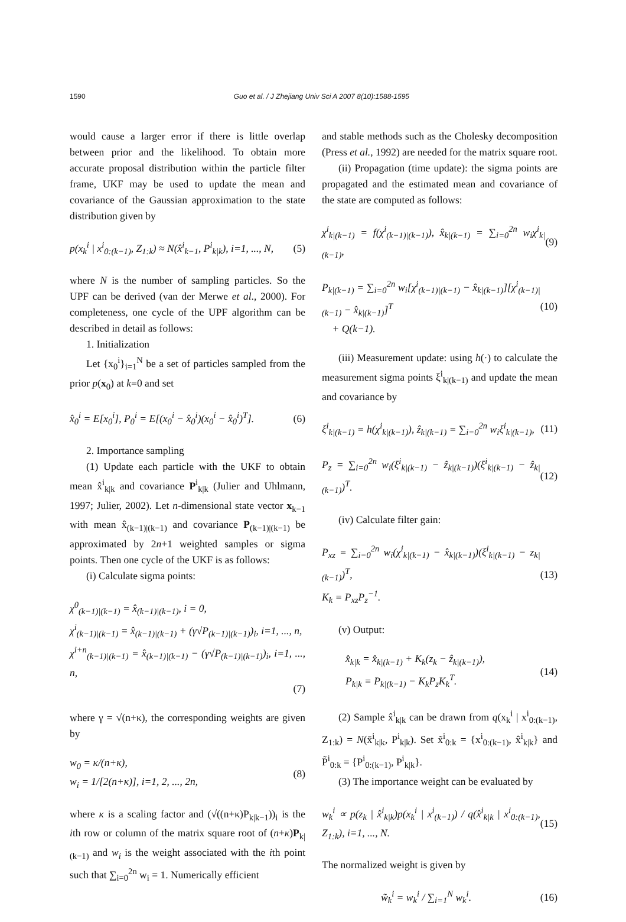1590 Guo et al. / J Zhejiang Univ Sci A 2007 8(10):1588-1595
would cause a larger error if there is little overlap between prior and the likelihood. To obtain more accurate proposal distribution within the particle filter frame, UKF may be used to update the mean and covariance of the Gaussian approximation to the state distribution given by
p(x<sub>k</sub><sup>i</sup> | x<sup>i</sup><sub>0:(k−1)</sub>, Z<sub>1:k</sub>) ≈ N(x̂<sup>i</sup><sub>k−1</sub>, P<sup>i</sup><sub>k|k</sub>), i=1, ..., N, (5)
where N is the number of sampling particles. So the UPF can be derived (van der Merwe et al., 2000). For completeness, one cycle of the UPF algorithm can be described in detail as follows:
1. Initialization
Let {x<sub>0</sub><sup>i</sup>}<sub>i=1</sub><sup>N</sup> be a set of particles sampled from the prior p(x<sub>0</sub>) at k=0 and set
x̂<sub>0</sub><sup>i</sup> = E[x<sub>0</sub><sup>i</sup>], P<sub>0</sub><sup>i</sup> = E[(x<sub>0</sub><sup>i</sup> − x̂<sub>0</sub><sup>i</sup>)(x<sub>0</sub><sup>i</sup> − x̂<sub>0</sub><sup>i</sup>)<sup>T</sup>]. (6)
2. Importance sampling
(1) Update each particle with the UKF to obtain mean x̂<sup>i</sup><sub>k|k</sub> and covariance P<sup>i</sup><sub>k|k</sub> (Julier and Uhlmann, 1997; Julier, 2002). Let n-dimensional state vector x<sub>k−1</sub> with mean x̂<sub>(k−1)|(k−1)</sub> and covariance P<sub>(k−1)|(k−1)</sub> be approximated by 2n+1 weighted samples or sigma points. Then one cycle of the UKF is as follows:
(i) Calculate sigma points:
χ<sup>0</sup><sub>(k−1)|(k−1)</sub> = x̂<sub>(k−1)|(k−1)</sub>, i = 0,
χ<sup>i</sup><sub>(k−1)|(k−1)</sub> = x̂<sub>(k−1)|(k−1)</sub> + (γ√P<sub>(k−1)|(k−1)</sub>)<sub>i</sub>, i=1, ..., n,
χ<sup>i+n</sup><sub>(k−1)|(k−1)</sub> = x̂<sub>(k−1)|(k−1)</sub> − (γ√P<sub>(k−1)|(k−1)</sub>)<sub>i</sub>, i=1, ..., n,
(7)
where γ = √(n+κ), the corresponding weights are given by
w<sub>0</sub> = κ/(n+κ),
w<sub>i</sub> = 1/[2(n+κ)], i=1, 2, ..., 2n, (8)
where κ is a scaling factor and (√((n+κ)P<sub>k|k−1</sub>))<sub>i</sub> is the ith row or column of the matrix square root of (n+κ)P<sub>k|(k−1)</sub> and w<sub>i</sub> is the weight associated with the ith point such that ∑<sub>i=0</sub><sup>2n</sup> w<sub>i</sub> = 1. Numerically efficient
and stable methods such as the Cholesky decomposition (Press et al., 1992) are needed for the matrix square root.
(ii) Propagation (time update): the sigma points are propagated and the estimated mean and covariance of the state are computed as follows:
χ<sup>i</sup><sub>k|(k−1)</sub> = f(χ<sup>i</sup><sub>(k−1)|(k−1)</sub>), x̂<sub>k|(k−1)</sub> = ∑<sub>i=0</sub><sup>2n</sup> w<sub>i</sub>χ<sup>i</sup><sub>k|(k−1)</sub>, (9)
P<sub>k|(k−1)</sub> = ∑<sub>i=0</sub><sup>2n</sup> w<sub>i</sub>[χ<sup>i</sup><sub>(k−1)|(k−1)</sub> − x̂<sub>k|(k−1)</sub>][χ<sup>i</sup><sub>(k−1)|(k−1)</sub> − x̂<sub>k|(k−1)</sub>]<sup>T</sup>
+ Q(k−1). (10)
(iii) Measurement update: using h(·) to calculate the measurement sigma points ξ<sup>i</sup><sub>k|(k−1)</sub> and update the mean and covariance by
ξ<sup>i</sup><sub>k|(k−1)</sub> = h(χ<sup>i</sup><sub>k|(k−1)</sub>), ẑ<sub>k|(k−1)</sub> = ∑<sub>i=0</sub><sup>2n</sup> w<sub>i</sub>ξ<sup>i</sup><sub>k|(k−1)</sub>, (11)
P<sub>z</sub> = ∑<sub>i=0</sub><sup>2n</sup> w<sub>i</sub>(ξ<sup>i</sup><sub>k|(k−1)</sub> − ẑ<sub>k|(k−1)</sub>)(ξ<sup>i</sup><sub>k|(k−1)</sub> − ẑ<sub>k|(k−1)</sub>)<sup>T</sup>. (12)
(iv) Calculate filter gain:
P<sub>xz</sub> = ∑<sub>i=0</sub><sup>2n</sup> w<sub>i</sub>(χ<sup>i</sup><sub>k|(k−1)</sub> − x̂<sub>k|(k−1)</sub>)(ξ<sup>i</sup><sub>k|(k−1)</sub> − z<sub>k|(k−1)</sub>)<sup>T</sup>,
K<sub>k</sub> = P<sub>xz</sub>P<sub>z</sub><sup>−1</sup>. (13)
(v) Output:
x̂<sub>k|k</sub> = x̂<sub>k|(k−1)</sub> + K<sub>k</sub>(z<sub>k</sub> − ẑ<sub>k|(k−1)</sub>),
P<sub>k|k</sub> = P<sub>k|(k−1)</sub> − K<sub>k</sub>P<sub>z</sub>K<sub>k</sub><sup>T</sup>. (14)
(2) Sample x̂<sup>i</sup><sub>k|k</sub> can be drawn from q(x<sub>k</sub><sup>i</sup> | x<sup>i</sup><sub>0:(k−1)</sub>, Z<sub>1:k</sub>) = N(x̄<sup>i</sup><sub>k|k</sub>, P<sup>i</sup><sub>k|k</sub>). Set x̃<sup>i</sup><sub>0:k</sub> = {x<sup>i</sup><sub>0:(k−1)</sub>, x̂<sup>i</sup><sub>k|k</sub>} and P̃<sup>i</sup><sub>0:k</sub> = {P<sup>i</sup><sub>0:(k−1)</sub>, P<sup>i</sup><sub>k|k</sub>}.
(3) The importance weight can be evaluated by
w<sub>k</sub><sup>i</sup> ∝ p(z<sub>k</sub> | x̂<sup>i</sup><sub>k|k</sub>)p(x<sub>k</sub><sup>i</sup> | x<sup>i</sup><sub>(k−1)</sub>) / q(x̂<sup>i</sup><sub>k|k</sub> | x<sup>i</sup><sub>0:(k−1)</sub>, Z<sub>1:k</sub>), i=1, ..., N. (15)
The normalized weight is given by
w̃<sub>k</sub><sup>i</sup> = w<sub>k</sub><sup>i</sup> / ∑<sub>i=1</sub><sup>N</sup> w<sub>k</sub><sup>i</sup>. (16)